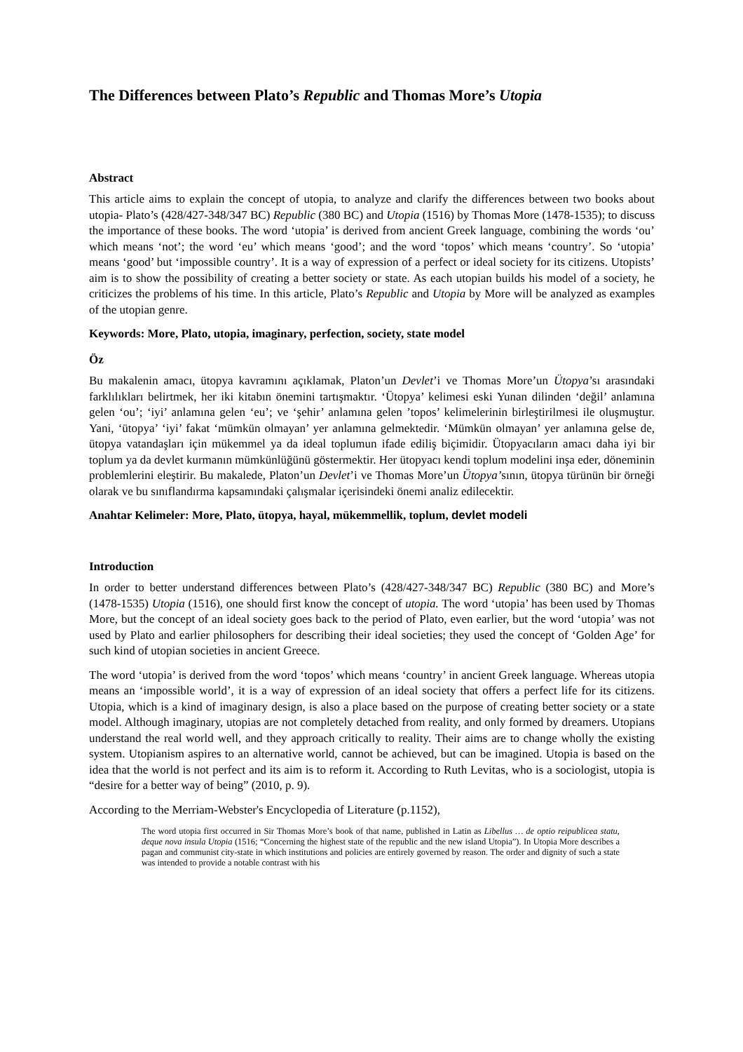The Differences between Plato’s Republic and Thomas More’s Utopia
Abstract
This article aims to explain the concept of utopia, to analyze and clarify the differences between two books about utopia- Plato’s (428/427-348/347 BC) Republic (380 BC) and Utopia (1516) by Thomas More (1478-1535); to discuss the importance of these books. The word ‘utopia’ is derived from ancient Greek language, combining the words ‘ou’ which means ‘not’; the word ‘eu’ which means ‘good’; and the word ‘topos’ which means ‘country’. So ‘utopia’ means ‘good’ but ‘impossible country’. It is a way of expression of a perfect or ideal society for its citizens. Utopists’ aim is to show the possibility of creating a better society or state. As each utopian builds his model of a society, he criticizes the problems of his time. In this article, Plato’s Republic and Utopia by More will be analyzed as examples of the utopian genre.
Keywords: More, Plato, utopia, imaginary, perfection, society, state model
Öz
Bu makalenin amacı, ütopya kavramını açıklamak, Platon’un Devlet’i ve Thomas More’un Ütopya’sı arasındaki farklılıkları belirtmek, her iki kitabın önemini tartışmaktır. ‘Ütopya’ kelimesi eski Yunan dilinden ‘değil’ anlamına gelen ‘ou’; ‘iyi’ anlamına gelen ‘eu’; ve ‘şehir’ anlamına gelen ’topos’ kelimelerinin birleştirilmesi ile oluşmuştur. Yani, ‘ütopya’ ‘iyi’ fakat ‘mümkün olmayan’ yer anlamına gelmektedir. ‘Mümkün olmayan’ yer anlamına gelse de, ütopya vatandaşları için mükemmel ya da ideal toplumun ifade ediliş biçimidir. Ütopyacıların amacı daha iyi bir toplum ya da devlet kurmanın mümkünlüğünü göstermektir. Her ütopyacı kendi toplum modelini inşa eder, döneminin problemlerini eleştirir. Bu makalede, Platon’un Devlet’i ve Thomas More’un Ütopya’sının, ütopya türünün bir örneği olarak ve bu sınıflandırma kapsamındaki çalışmalar içerisindeki önemi analiz edilecektir.
Anahtar Kelimeler: More, Plato, ütopya, hayal, mükemmellik, toplum, devlet modeli
Introduction
In order to better understand differences between Plato’s (428/427-348/347 BC) Republic (380 BC) and More’s (1478-1535) Utopia (1516), one should first know the concept of utopia. The word ‘utopia’ has been used by Thomas More, but the concept of an ideal society goes back to the period of Plato, even earlier, but the word ‘utopia’ was not used by Plato and earlier philosophers for describing their ideal societies; they used the concept of ‘Golden Age’ for such kind of utopian societies in ancient Greece.
The word ‘utopia’ is derived from the word ‘topos’ which means ‘country’ in ancient Greek language. Whereas utopia means an ‘impossible world’, it is a way of expression of an ideal society that offers a perfect life for its citizens. Utopia, which is a kind of imaginary design, is also a place based on the purpose of creating better society or a state model. Although imaginary, utopias are not completely detached from reality, and only formed by dreamers. Utopians understand the real world well, and they approach critically to reality. Their aims are to change wholly the existing system. Utopianism aspires to an alternative world, cannot be achieved, but can be imagined. Utopia is based on the idea that the world is not perfect and its aim is to reform it. According to Ruth Levitas, who is a sociologist, utopia is “desire for a better way of being” (2010, p. 9).
According to the Merriam-Webster's Encyclopedia of Literature (p.1152),
The word utopia first occurred in Sir Thomas More’s book of that name, published in Latin as Libellus … de optio reipublicea statu, deque nova insula Utopia (1516; “Concerning the highest state of the republic and the new island Utopia”). In Utopia More describes a pagan and communist city-state in which institutions and policies are entirely governed by reason. The order and dignity of such a state was intended to provide a notable contrast with his